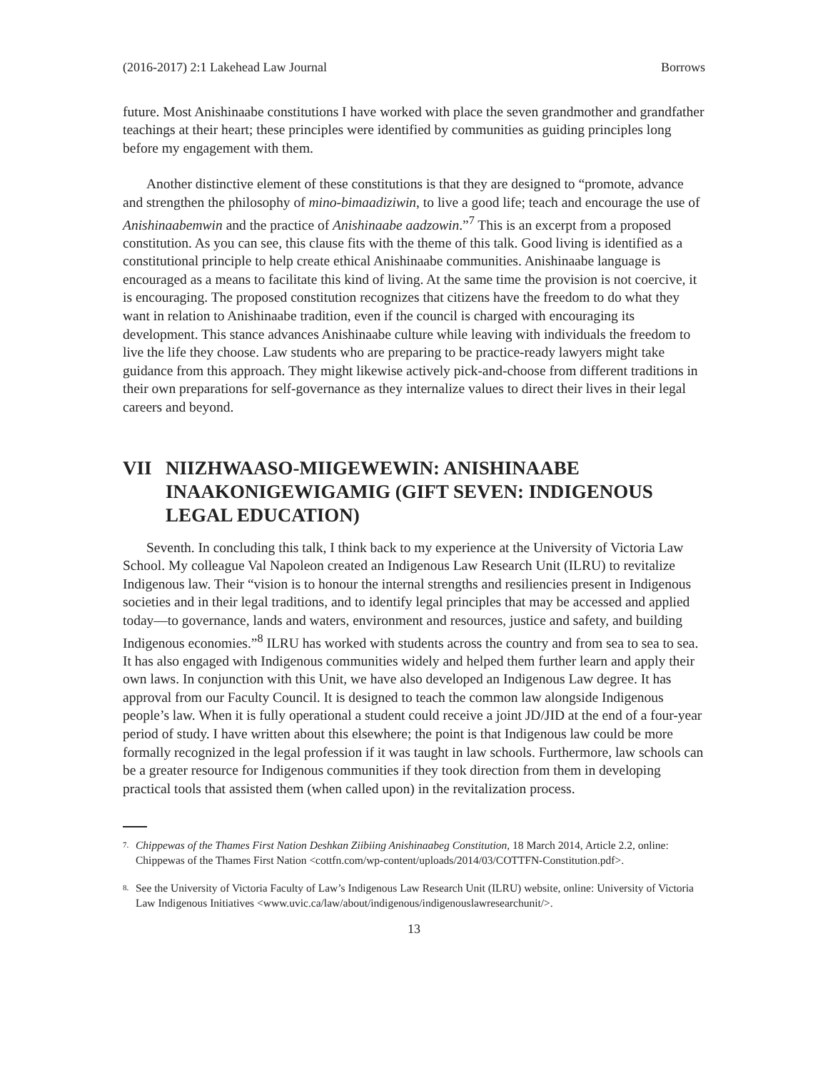(2016-2017) 2:1 Lakehead Law Journal Borrows
future. Most Anishinaabe constitutions I have worked with place the seven grandmother and grandfather teachings at their heart; these principles were identified by communities as guiding principles long before my engagement with them.
Another distinctive element of these constitutions is that they are designed to “promote, advance and strengthen the philosophy of mino-bimaadiziwin, to live a good life; teach and encourage the use of Anishinaabemwin and the practice of Anishinaabe aadzowin.”<sup>7</sup> This is an excerpt from a proposed constitution. As you can see, this clause fits with the theme of this talk. Good living is identified as a constitutional principle to help create ethical Anishinaabe communities. Anishinaabe language is encouraged as a means to facilitate this kind of living. At the same time the provision is not coercive, it is encouraging. The proposed constitution recognizes that citizens have the freedom to do what they want in relation to Anishinaabe tradition, even if the council is charged with encouraging its development. This stance advances Anishinaabe culture while leaving with individuals the freedom to live the life they choose. Law students who are preparing to be practice-ready lawyers might take guidance from this approach. They might likewise actively pick-and-choose from different traditions in their own preparations for self-governance as they internalize values to direct their lives in their legal careers and beyond.
VII NIIZHWAASO-MIIGEWEWIN: ANISHINAABE INAAKONIGEWIGAMIG (GIFT SEVEN: INDIGENOUS LEGAL EDUCATION)
Seventh. In concluding this talk, I think back to my experience at the University of Victoria Law School. My colleague Val Napoleon created an Indigenous Law Research Unit (ILRU) to revitalize Indigenous law. Their “vision is to honour the internal strengths and resiliencies present in Indigenous societies and in their legal traditions, and to identify legal principles that may be accessed and applied today—to governance, lands and waters, environment and resources, justice and safety, and building Indigenous economies.”<sup>8</sup> ILRU has worked with students across the country and from sea to sea to sea. It has also engaged with Indigenous communities widely and helped them further learn and apply their own laws. In conjunction with this Unit, we have also developed an Indigenous Law degree. It has approval from our Faculty Council. It is designed to teach the common law alongside Indigenous people’s law. When it is fully operational a student could receive a joint JD/JID at the end of a four-year period of study. I have written about this elsewhere; the point is that Indigenous law could be more formally recognized in the legal profession if it was taught in law schools. Furthermore, law schools can be a greater resource for Indigenous communities if they took direction from them in developing practical tools that assisted them (when called upon) in the revitalization process.
7. Chippewas of the Thames First Nation Deshkan Ziibiing Anishinaabeg Constitution, 18 March 2014, Article 2.2, online: Chippewas of the Thames First Nation <cottfn.com/wp-content/uploads/2014/03/COTTFN-Constitution.pdf>.
8. See the University of Victoria Faculty of Law’s Indigenous Law Research Unit (ILRU) website, online: University of Victoria Law Indigenous Initiatives <www.uvic.ca/law/about/indigenous/indigenouslawresearchunit/>.
13